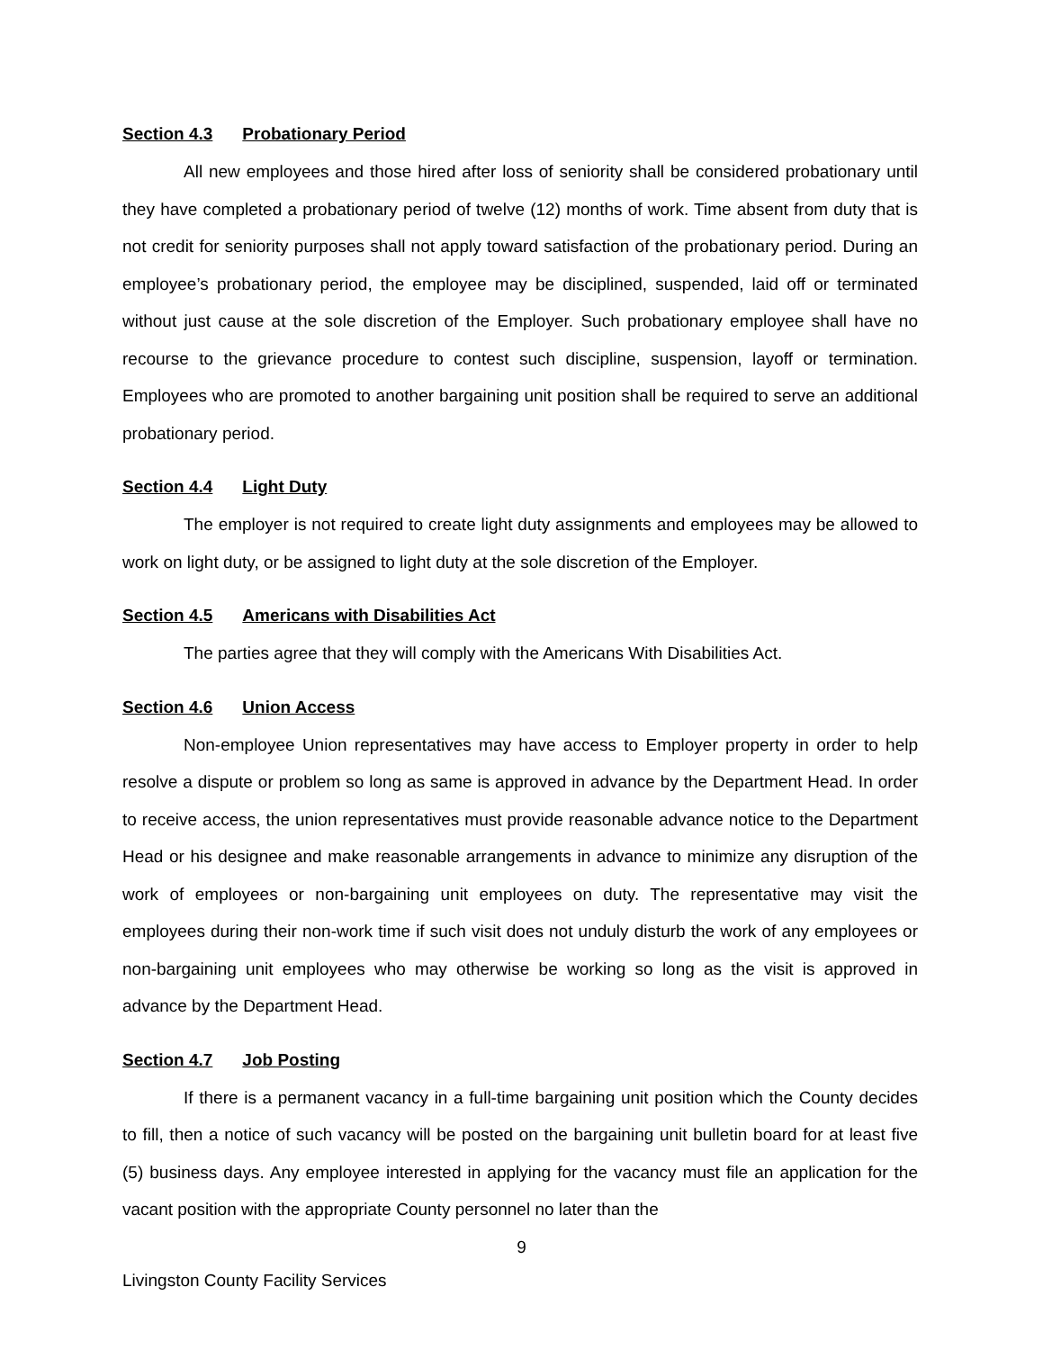Section 4.3 Probationary Period
All new employees and those hired after loss of seniority shall be considered probationary until they have completed a probationary period of twelve (12) months of work. Time absent from duty that is not credit for seniority purposes shall not apply toward satisfaction of the probationary period. During an employee’s probationary period, the employee may be disciplined, suspended, laid off or terminated without just cause at the sole discretion of the Employer. Such probationary employee shall have no recourse to the grievance procedure to contest such discipline, suspension, layoff or termination. Employees who are promoted to another bargaining unit position shall be required to serve an additional probationary period.
Section 4.4 Light Duty
The employer is not required to create light duty assignments and employees may be allowed to work on light duty, or be assigned to light duty at the sole discretion of the Employer.
Section 4.5 Americans with Disabilities Act
The parties agree that they will comply with the Americans With Disabilities Act.
Section 4.6 Union Access
Non-employee Union representatives may have access to Employer property in order to help resolve a dispute or problem so long as same is approved in advance by the Department Head. In order to receive access, the union representatives must provide reasonable advance notice to the Department Head or his designee and make reasonable arrangements in advance to minimize any disruption of the work of employees or non-bargaining unit employees on duty. The representative may visit the employees during their non-work time if such visit does not unduly disturb the work of any employees or non-bargaining unit employees who may otherwise be working so long as the visit is approved in advance by the Department Head.
Section 4.7 Job Posting
If there is a permanent vacancy in a full-time bargaining unit position which the County decides to fill, then a notice of such vacancy will be posted on the bargaining unit bulletin board for at least five (5) business days. Any employee interested in applying for the vacancy must file an application for the vacant position with the appropriate County personnel no later than the
9
Livingston County Facility Services